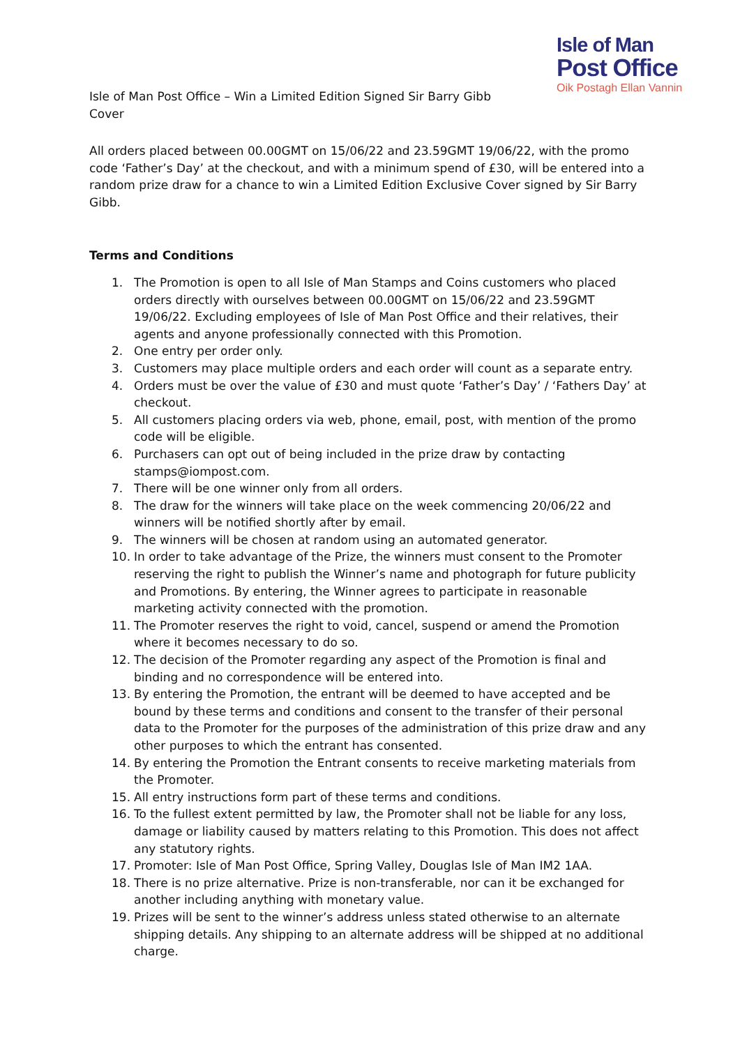Isle of Man
Post Office
Oik Postagh Ellan Vannin
Isle of Man Post Office – Win a Limited Edition Signed Sir Barry Gibb Cover
All orders placed between 00.00GMT on 15/06/22 and 23.59GMT 19/06/22, with the promo code ‘Father’s Day’ at the checkout, and with a minimum spend of £30, will be entered into a random prize draw for a chance to win a Limited Edition Exclusive Cover signed by Sir Barry Gibb.
Terms and Conditions
1. The Promotion is open to all Isle of Man Stamps and Coins customers who placed orders directly with ourselves between 00.00GMT on 15/06/22 and 23.59GMT 19/06/22. Excluding employees of Isle of Man Post Office and their relatives, their agents and anyone professionally connected with this Promotion.
2. One entry per order only.
3. Customers may place multiple orders and each order will count as a separate entry.
4. Orders must be over the value of £30 and must quote ‘Father’s Day’ / ‘Fathers Day’ at checkout.
5. All customers placing orders via web, phone, email, post, with mention of the promo code will be eligible.
6. Purchasers can opt out of being included in the prize draw by contacting stamps@iompost.com.
7. There will be one winner only from all orders.
8. The draw for the winners will take place on the week commencing 20/06/22 and winners will be notified shortly after by email.
9. The winners will be chosen at random using an automated generator.
10. In order to take advantage of the Prize, the winners must consent to the Promoter reserving the right to publish the Winner’s name and photograph for future publicity and Promotions. By entering, the Winner agrees to participate in reasonable marketing activity connected with the promotion.
11. The Promoter reserves the right to void, cancel, suspend or amend the Promotion where it becomes necessary to do so.
12. The decision of the Promoter regarding any aspect of the Promotion is final and binding and no correspondence will be entered into.
13. By entering the Promotion, the entrant will be deemed to have accepted and be bound by these terms and conditions and consent to the transfer of their personal data to the Promoter for the purposes of the administration of this prize draw and any other purposes to which the entrant has consented.
14. By entering the Promotion the Entrant consents to receive marketing materials from the Promoter.
15. All entry instructions form part of these terms and conditions.
16. To the fullest extent permitted by law, the Promoter shall not be liable for any loss, damage or liability caused by matters relating to this Promotion. This does not affect any statutory rights.
17. Promoter: Isle of Man Post Office, Spring Valley, Douglas Isle of Man IM2 1AA.
18. There is no prize alternative. Prize is non-transferable, nor can it be exchanged for another including anything with monetary value.
19. Prizes will be sent to the winner’s address unless stated otherwise to an alternate shipping details. Any shipping to an alternate address will be shipped at no additional charge.